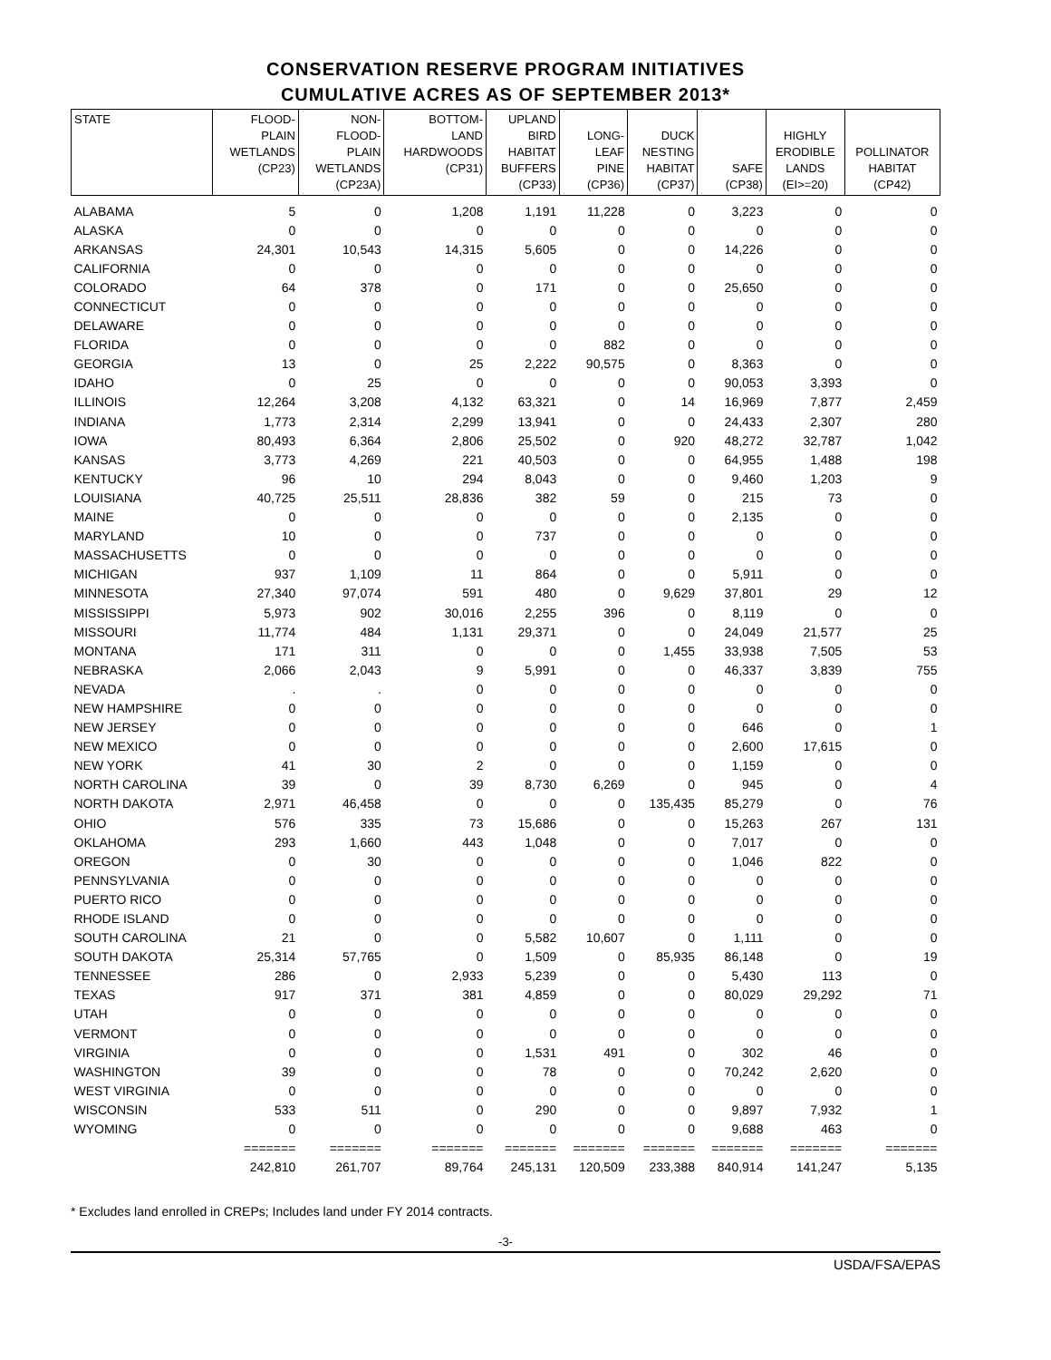CONSERVATION RESERVE PROGRAM INITIATIVES
CUMULATIVE ACRES AS OF SEPTEMBER 2013*
| STATE | FLOOD- PLAIN WETLANDS (CP23) | NON- FLOOD- PLAIN WETLANDS (CP23A) | BOTTOM- LAND HARDWOODS (CP31) | UPLAND BIRD HABITAT BUFFERS (CP33) | LONG- LEAF PINE (CP36) | DUCK NESTING HABITAT (CP37) | SAFE (CP38) | HIGHLY ERODIBLE LANDS (EI>=20) | POLLINATOR HABITAT (CP42) |
| --- | --- | --- | --- | --- | --- | --- | --- | --- | --- |
| ALABAMA | 5 | 0 | 1,208 | 1,191 | 11,228 | 0 | 3,223 | 0 | 0 |
| ALASKA | 0 | 0 | 0 | 0 | 0 | 0 | 0 | 0 | 0 |
| ARKANSAS | 24,301 | 10,543 | 14,315 | 5,605 | 0 | 0 | 14,226 | 0 | 0 |
| CALIFORNIA | 0 | 0 | 0 | 0 | 0 | 0 | 0 | 0 | 0 |
| COLORADO | 64 | 378 | 0 | 171 | 0 | 0 | 25,650 | 0 | 0 |
| CONNECTICUT | 0 | 0 | 0 | 0 | 0 | 0 | 0 | 0 | 0 |
| DELAWARE | 0 | 0 | 0 | 0 | 0 | 0 | 0 | 0 | 0 |
| FLORIDA | 0 | 0 | 0 | 0 | 882 | 0 | 0 | 0 | 0 |
| GEORGIA | 13 | 0 | 25 | 2,222 | 90,575 | 0 | 8,363 | 0 | 0 |
| IDAHO | 0 | 25 | 0 | 0 | 0 | 0 | 90,053 | 3,393 | 0 |
| ILLINOIS | 12,264 | 3,208 | 4,132 | 63,321 | 0 | 14 | 16,969 | 7,877 | 2,459 |
| INDIANA | 1,773 | 2,314 | 2,299 | 13,941 | 0 | 0 | 24,433 | 2,307 | 280 |
| IOWA | 80,493 | 6,364 | 2,806 | 25,502 | 0 | 920 | 48,272 | 32,787 | 1,042 |
| KANSAS | 3,773 | 4,269 | 221 | 40,503 | 0 | 0 | 64,955 | 1,488 | 198 |
| KENTUCKY | 96 | 10 | 294 | 8,043 | 0 | 0 | 9,460 | 1,203 | 9 |
| LOUISIANA | 40,725 | 25,511 | 28,836 | 382 | 59 | 0 | 215 | 73 | 0 |
| MAINE | 0 | 0 | 0 | 0 | 0 | 0 | 2,135 | 0 | 0 |
| MARYLAND | 10 | 0 | 0 | 737 | 0 | 0 | 0 | 0 | 0 |
| MASSACHUSETTS | 0 | 0 | 0 | 0 | 0 | 0 | 0 | 0 | 0 |
| MICHIGAN | 937 | 1,109 | 11 | 864 | 0 | 0 | 5,911 | 0 | 0 |
| MINNESOTA | 27,340 | 97,074 | 591 | 480 | 0 | 9,629 | 37,801 | 29 | 12 |
| MISSISSIPPI | 5,973 | 902 | 30,016 | 2,255 | 396 | 0 | 8,119 | 0 | 0 |
| MISSOURI | 11,774 | 484 | 1,131 | 29,371 | 0 | 0 | 24,049 | 21,577 | 25 |
| MONTANA | 171 | 311 | 0 | 0 | 0 | 1,455 | 33,938 | 7,505 | 53 |
| NEBRASKA | 2,066 | 2,043 | 9 | 5,991 | 0 | 0 | 46,337 | 3,839 | 755 |
| NEVADA | . | . | 0 | 0 | 0 | 0 | 0 | 0 | 0 |
| NEW HAMPSHIRE | 0 | 0 | 0 | 0 | 0 | 0 | 0 | 0 | 0 |
| NEW JERSEY | 0 | 0 | 0 | 0 | 0 | 0 | 646 | 0 | 1 |
| NEW MEXICO | 0 | 0 | 0 | 0 | 0 | 0 | 2,600 | 17,615 | 0 |
| NEW YORK | 41 | 30 | 2 | 0 | 0 | 0 | 1,159 | 0 | 0 |
| NORTH CAROLINA | 39 | 0 | 39 | 8,730 | 6,269 | 0 | 945 | 0 | 4 |
| NORTH DAKOTA | 2,971 | 46,458 | 0 | 0 | 0 | 135,435 | 85,279 | 0 | 76 |
| OHIO | 576 | 335 | 73 | 15,686 | 0 | 0 | 15,263 | 267 | 131 |
| OKLAHOMA | 293 | 1,660 | 443 | 1,048 | 0 | 0 | 7,017 | 0 | 0 |
| OREGON | 0 | 30 | 0 | 0 | 0 | 0 | 1,046 | 822 | 0 |
| PENNSYLVANIA | 0 | 0 | 0 | 0 | 0 | 0 | 0 | 0 | 0 |
| PUERTO RICO | 0 | 0 | 0 | 0 | 0 | 0 | 0 | 0 | 0 |
| RHODE ISLAND | 0 | 0 | 0 | 0 | 0 | 0 | 0 | 0 | 0 |
| SOUTH CAROLINA | 21 | 0 | 0 | 5,582 | 10,607 | 0 | 1,111 | 0 | 0 |
| SOUTH DAKOTA | 25,314 | 57,765 | 0 | 1,509 | 0 | 85,935 | 86,148 | 0 | 19 |
| TENNESSEE | 286 | 0 | 2,933 | 5,239 | 0 | 0 | 5,430 | 113 | 0 |
| TEXAS | 917 | 371 | 381 | 4,859 | 0 | 0 | 80,029 | 29,292 | 71 |
| UTAH | 0 | 0 | 0 | 0 | 0 | 0 | 0 | 0 | 0 |
| VERMONT | 0 | 0 | 0 | 0 | 0 | 0 | 0 | 0 | 0 |
| VIRGINIA | 0 | 0 | 0 | 1,531 | 491 | 0 | 302 | 46 | 0 |
| WASHINGTON | 39 | 0 | 0 | 78 | 0 | 0 | 70,242 | 2,620 | 0 |
| WEST VIRGINIA | 0 | 0 | 0 | 0 | 0 | 0 | 0 | 0 | 0 |
| WISCONSIN | 533 | 511 | 0 | 290 | 0 | 0 | 9,897 | 7,932 | 1 |
| WYOMING | 0 | 0 | 0 | 0 | 0 | 0 | 9,688 | 463 | 0 |
| | ======= | ======= | ======= | ======= | ======= | ======= | ======= | ======= | ======= |
| | 242,810 | 261,707 | 89,764 | 245,131 | 120,509 | 233,388 | 840,914 | 141,247 | 5,135 |
* Excludes land enrolled in CREPs; Includes land under FY 2014 contracts.
-3-
USDA/FSA/EPAS